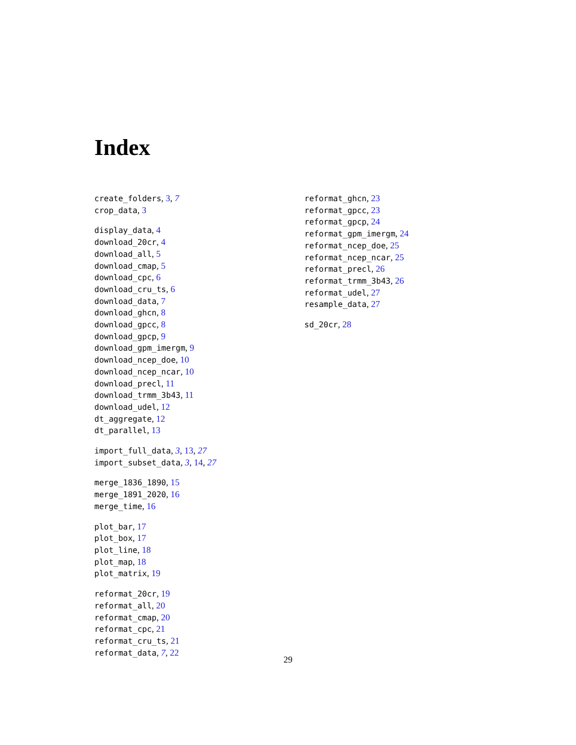Index
create_folders, 3, 7
crop_data, 3
display_data, 4
download_20cr, 4
download_all, 5
download_cmap, 5
download_cpc, 6
download_cru_ts, 6
download_data, 7
download_ghcn, 8
download_gpcc, 8
download_gpcp, 9
download_gpm_imergm, 9
download_ncep_doe, 10
download_ncep_ncar, 10
download_precl, 11
download_trmm_3b43, 11
download_udel, 12
dt_aggregate, 12
dt_parallel, 13
import_full_data, 3, 13, 27
import_subset_data, 3, 14, 27
merge_1836_1890, 15
merge_1891_2020, 16
merge_time, 16
plot_bar, 17
plot_box, 17
plot_line, 18
plot_map, 18
plot_matrix, 19
reformat_20cr, 19
reformat_all, 20
reformat_cmap, 20
reformat_cpc, 21
reformat_cru_ts, 21
reformat_data, 7, 22
reformat_ghcn, 23
reformat_gpcc, 23
reformat_gpcp, 24
reformat_gpm_imergm, 24
reformat_ncep_doe, 25
reformat_ncep_ncar, 25
reformat_precl, 26
reformat_trmm_3b43, 26
reformat_udel, 27
resample_data, 27
sd_20cr, 28
29